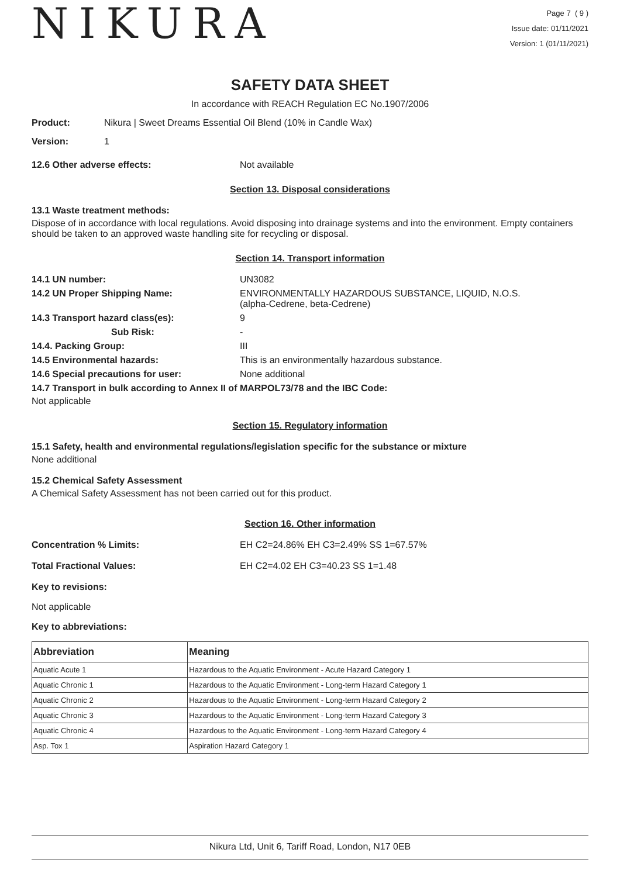NIKURA
Page 7 ( 9 )
Issue date: 01/11/2021
Version: 1 (01/11/2021)
SAFETY DATA SHEET
In accordance with REACH Regulation EC No.1907/2006
Product: Nikura | Sweet Dreams Essential Oil Blend (10% in Candle Wax)
Version: 1
12.6 Other adverse effects: Not available
Section 13. Disposal considerations
13.1 Waste treatment methods:
Dispose of in accordance with local regulations. Avoid disposing into drainage systems and into the environment. Empty containers should be taken to an approved waste handling site for recycling or disposal.
Section 14. Transport information
14.1 UN number: UN3082
14.2 UN Proper Shipping Name: ENVIRONMENTALLY HAZARDOUS SUBSTANCE, LIQUID, N.O.S.
(alpha-Cedrene, beta-Cedrene)
14.3 Transport hazard class(es): 9
Sub Risk: -
14.4. Packing Group: III
14.5 Environmental hazards: This is an environmentally hazardous substance.
14.6 Special precautions for user: None additional
14.7 Transport in bulk according to Annex II of MARPOL73/78 and the IBC Code:
Not applicable
Section 15. Regulatory information
15.1 Safety, health and environmental regulations/legislation specific for the substance or mixture
None additional
15.2 Chemical Safety Assessment
A Chemical Safety Assessment has not been carried out for this product.
Section 16. Other information
Concentration % Limits: EH C2=24.86% EH C3=2.49% SS 1=67.57%
Total Fractional Values: EH C2=4.02 EH C3=40.23 SS 1=1.48
Key to revisions:
Not applicable
Key to abbreviations:
| Abbreviation | Meaning |
| --- | --- |
| Aquatic Acute 1 | Hazardous to the Aquatic Environment - Acute Hazard Category 1 |
| Aquatic Chronic 1 | Hazardous to the Aquatic Environment - Long-term Hazard Category 1 |
| Aquatic Chronic 2 | Hazardous to the Aquatic Environment - Long-term Hazard Category 2 |
| Aquatic Chronic 3 | Hazardous to the Aquatic Environment - Long-term Hazard Category 3 |
| Aquatic Chronic 4 | Hazardous to the Aquatic Environment - Long-term Hazard Category 4 |
| Asp. Tox 1 | Aspiration Hazard Category 1 |
Nikura Ltd, Unit 6, Tariff Road, London, N17 0EB